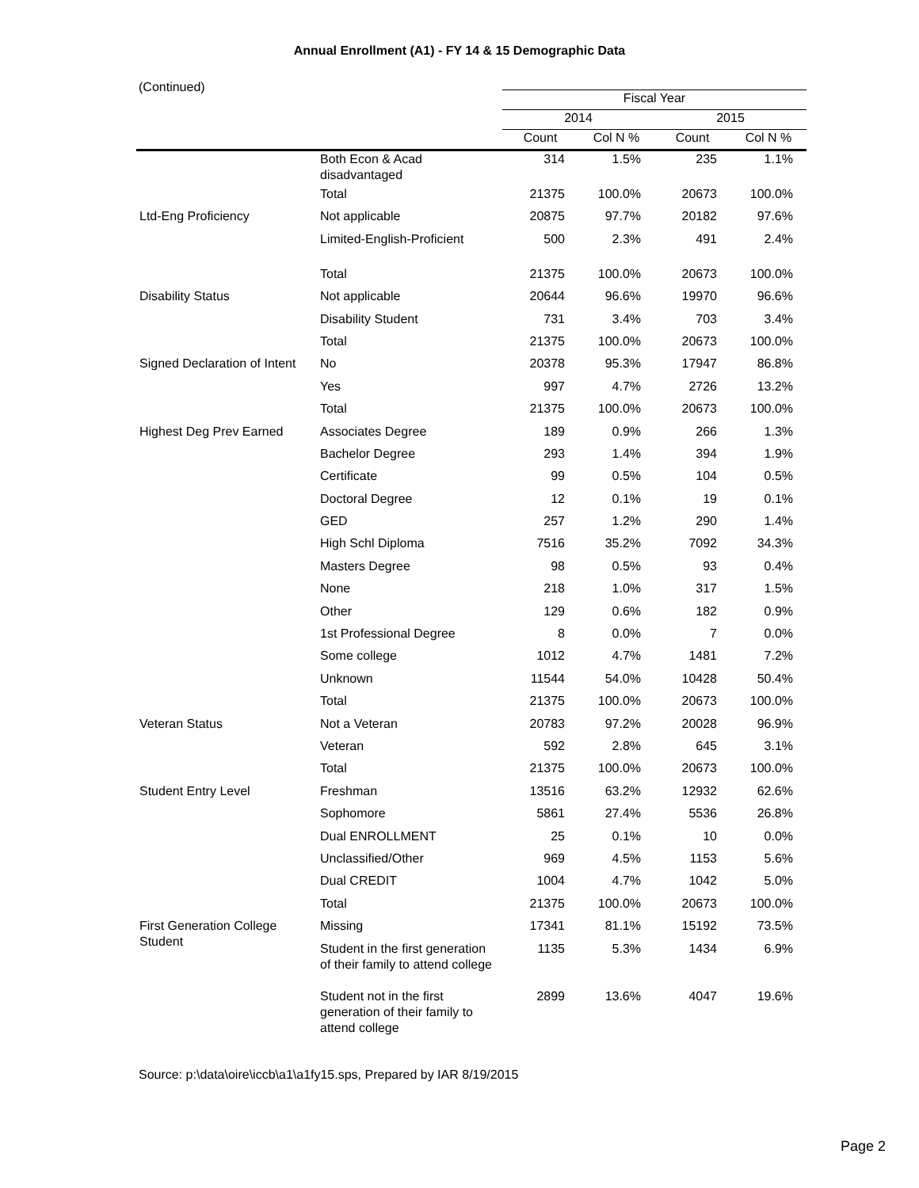Annual Enrollment (A1) - FY 14 & 15 Demographic Data
(Continued)
| | | Fiscal Year | | | |
| --- | --- | --- | --- | --- | --- |
| | | 2014 | | 2015 | |
| | | Count | Col N % | Count | Col N % |
| | Both Econ & Acad disadvantaged | 314 | 1.5% | 235 | 1.1% |
| | Total | 21375 | 100.0% | 20673 | 100.0% |
| Ltd-Eng Proficiency | Not applicable | 20875 | 97.7% | 20182 | 97.6% |
| | Limited-English-Proficient | 500 | 2.3% | 491 | 2.4% |
| | Total | 21375 | 100.0% | 20673 | 100.0% |
| Disability Status | Not applicable | 20644 | 96.6% | 19970 | 96.6% |
| | Disability Student | 731 | 3.4% | 703 | 3.4% |
| | Total | 21375 | 100.0% | 20673 | 100.0% |
| Signed Declaration of Intent | No | 20378 | 95.3% | 17947 | 86.8% |
| | Yes | 997 | 4.7% | 2726 | 13.2% |
| | Total | 21375 | 100.0% | 20673 | 100.0% |
| Highest Deg Prev Earned | Associates Degree | 189 | 0.9% | 266 | 1.3% |
| | Bachelor Degree | 293 | 1.4% | 394 | 1.9% |
| | Certificate | 99 | 0.5% | 104 | 0.5% |
| | Doctoral Degree | 12 | 0.1% | 19 | 0.1% |
| | GED | 257 | 1.2% | 290 | 1.4% |
| | High Schl Diploma | 7516 | 35.2% | 7092 | 34.3% |
| | Masters Degree | 98 | 0.5% | 93 | 0.4% |
| | None | 218 | 1.0% | 317 | 1.5% |
| | Other | 129 | 0.6% | 182 | 0.9% |
| | 1st Professional Degree | 8 | 0.0% | 7 | 0.0% |
| | Some college | 1012 | 4.7% | 1481 | 7.2% |
| | Unknown | 11544 | 54.0% | 10428 | 50.4% |
| | Total | 21375 | 100.0% | 20673 | 100.0% |
| Veteran Status | Not a Veteran | 20783 | 97.2% | 20028 | 96.9% |
| | Veteran | 592 | 2.8% | 645 | 3.1% |
| | Total | 21375 | 100.0% | 20673 | 100.0% |
| Student Entry Level | Freshman | 13516 | 63.2% | 12932 | 62.6% |
| | Sophomore | 5861 | 27.4% | 5536 | 26.8% |
| | Dual ENROLLMENT | 25 | 0.1% | 10 | 0.0% |
| | Unclassified/Other | 969 | 4.5% | 1153 | 5.6% |
| | Dual CREDIT | 1004 | 4.7% | 1042 | 5.0% |
| | Total | 21375 | 100.0% | 20673 | 100.0% |
| First Generation College Student | Missing | 17341 | 81.1% | 15192 | 73.5% |
| | Student in the first generation of their family to attend college | 1135 | 5.3% | 1434 | 6.9% |
| | Student not in the first generation of their family to attend college | 2899 | 13.6% | 4047 | 19.6% |
Source: p:\data\oire\iccb\a1\a1fy15.sps, Prepared by IAR 8/19/2015
Page 2